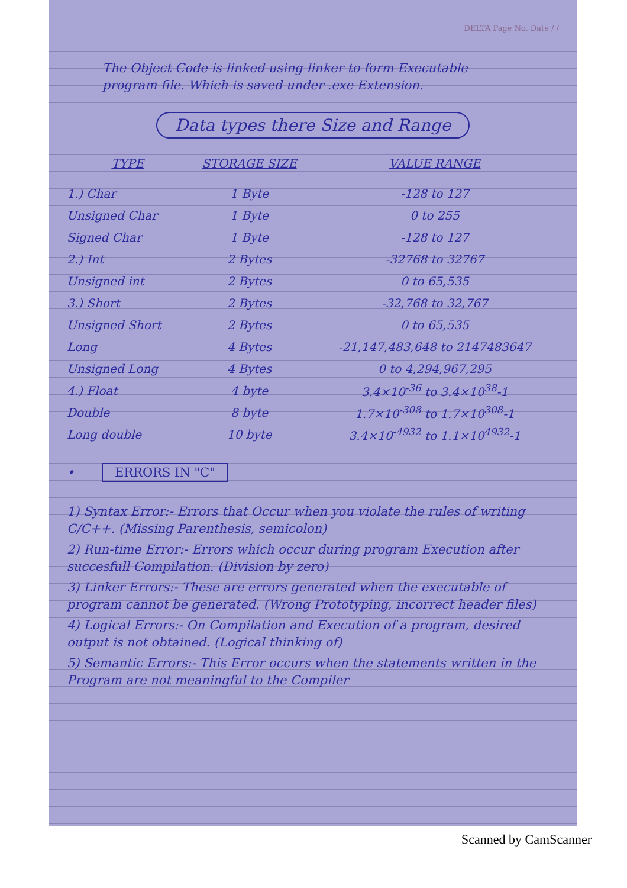DELTA Page No. Date / /
The Object Code is linked using linker to form Executable program file. Which is saved under .exe Extension.
Data types there Size and Range
| TYPE | STORAGE SIZE | VALUE RANGE |
| --- | --- | --- |
| 1.) Char | 1 Byte | -128 to 127 |
| Unsigned Char | 1 Byte | 0 to 255 |
| Signed Char | 1 Byte | -128 to 127 |
| 2.) Int | 2 Bytes | -32768 to 32767 |
| Unsigned int | 2 Bytes | 0 to 65,535 |
| 3.) Short | 2 Bytes | -32,768 to 32,767 |
| Unsigned Short | 2 Bytes | 0 to 65,535 |
| Long | 4 Bytes | -21,147,483,648 to 2147483647 |
| Unsigned Long | 4 Bytes | 0 to 4,294,967,295 |
| 4.) Float | 4 byte | 3.4×10<sup>-36</sup> to 3.4×10<sup>38</sup>-1 |
| Double | 8 byte | 1.7×10<sup>-308</sup> to 1.7×10<sup>308</sup>-1 |
| Long double | 10 byte | 3.4×10<sup>-4932</sup> to 1.1×10<sup>4932</sup>-1 |
• ERRORS IN "C"
1) Syntax Error:- Errors that Occur when you violate the rules of writing C/C++. (Missing Parenthesis, semicolon)
2) Run-time Error:- Errors which occur during program Execution after succesfull Compilation. (Division by zero)
3) Linker Errors:- These are errors generated when the executable of program cannot be generated. (Wrong Prototyping, incorrect header files)
4) Logical Errors:- On Compilation and Execution of a program, desired output is not obtained. (Logical thinking of)
5) Semantic Errors:- This Error occurs when the statements written in the Program are not meaningful to the Compiler
Scanned by CamScanner